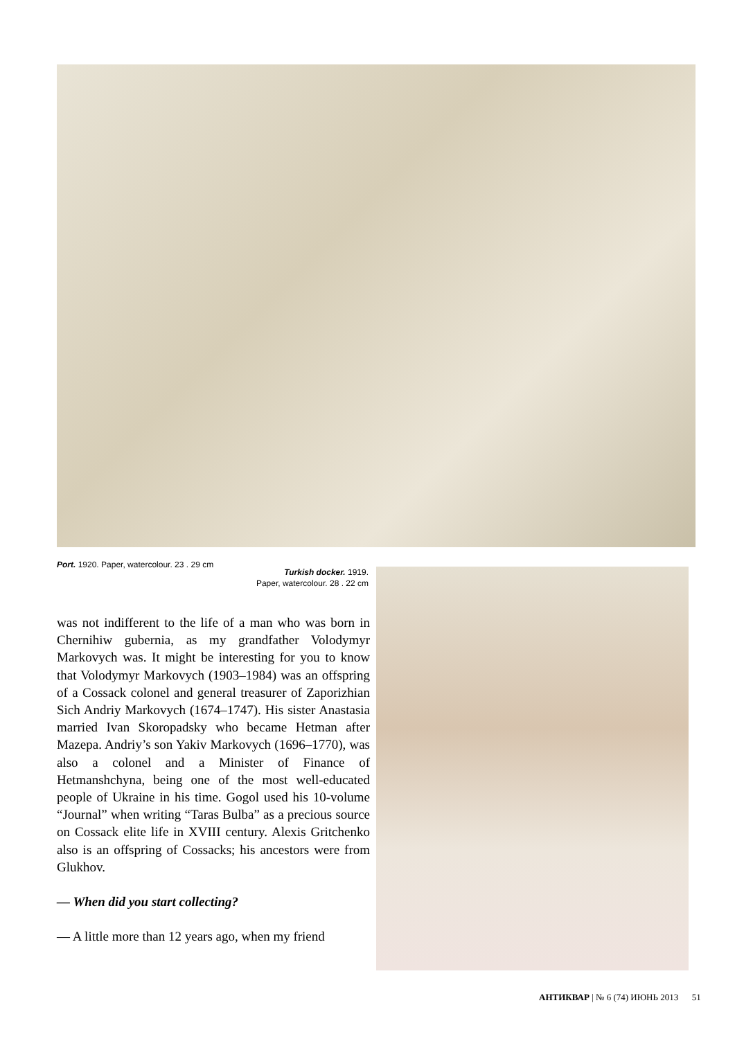Port. 1920. Paper, watercolour. 23 . 29 cm
Turkish docker. 1919.
Paper, watercolour. 28 . 22 cm
was not indifferent to the life of a man who was born in Chernihiw gubernia, as my grandfather Volodymyr Markovych was. It might be interesting for you to know that Volodymyr Markovych (1903–1984) was an offspring of a Cossack colonel and general treasurer of Zaporizhian Sich Andriy Markovych (1674–1747). His sister Anastasia married Ivan Skoropadsky who became Hetman after Mazepa. Andriy’s son Yakiv Markovych (1696–1770), was also a colonel and a Minister of Finance of Hetmanshchyna, being one of the most well-educated people of Ukraine in his time. Gogol used his 10-volume “Journal” when writing “Taras Bulba” as a precious source on Cossack elite life in XVIII century. Alexis Gritchenko also is an offspring of Cossacks; his ancestors were from Glukhov.
— When did you start collecting?
— A little more than 12 years ago, when my friend
АНТИКВАР | № 6 (74) ИЮНЬ 2013 51